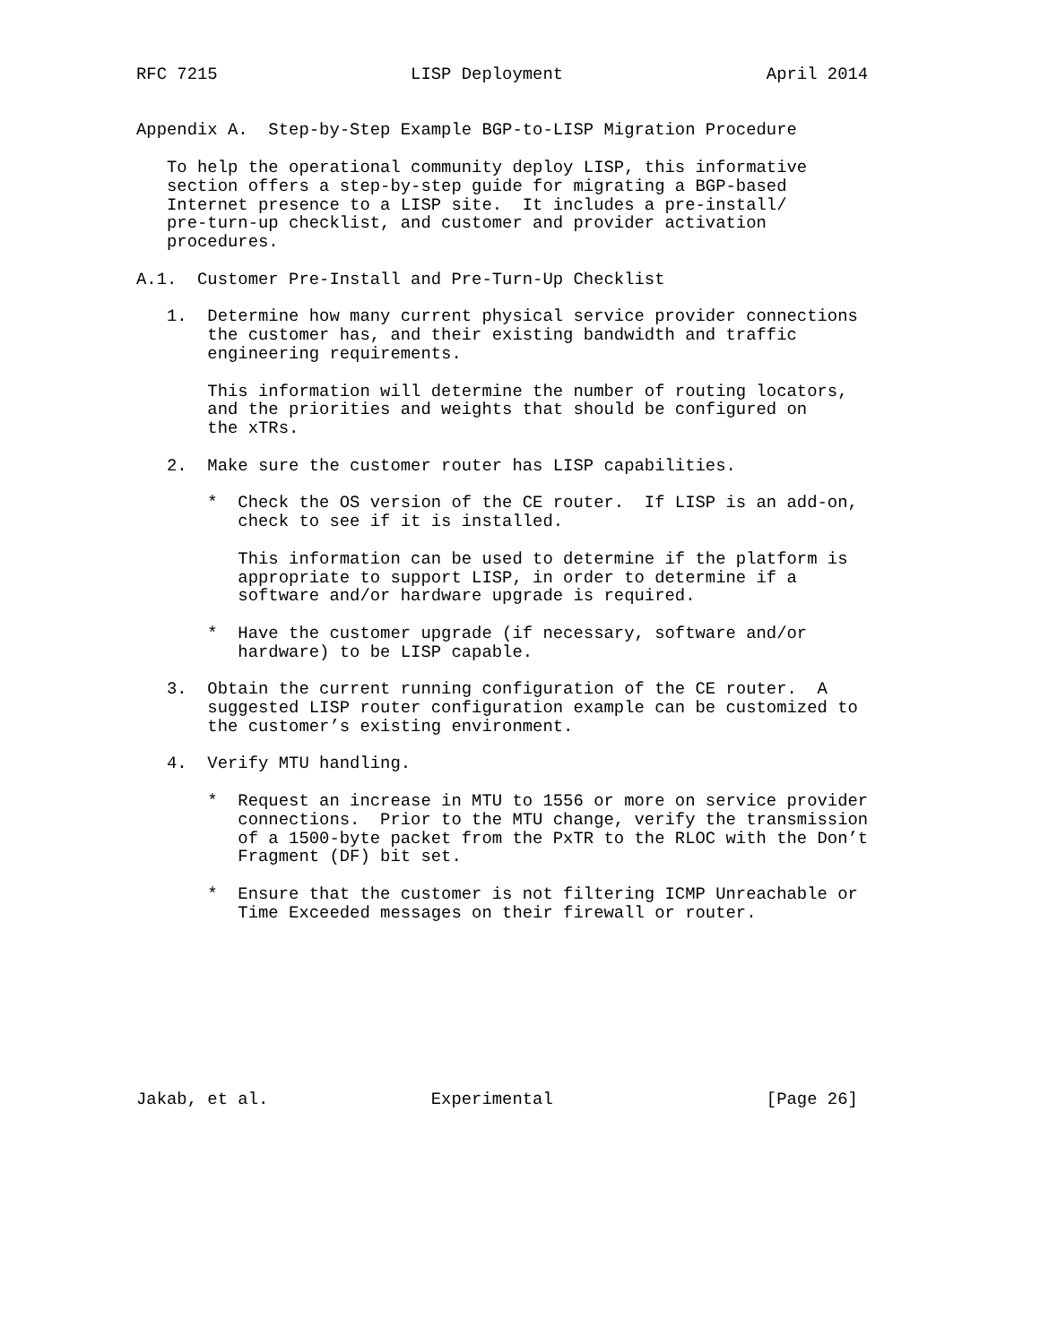RFC 7215                   LISP Deployment                    April 2014


Appendix A.  Step-by-Step Example BGP-to-LISP Migration Procedure

   To help the operational community deploy LISP, this informative
   section offers a step-by-step guide for migrating a BGP-based
   Internet presence to a LISP site.  It includes a pre-install/
   pre-turn-up checklist, and customer and provider activation
   procedures.

A.1.  Customer Pre-Install and Pre-Turn-Up Checklist

   1.  Determine how many current physical service provider connections
       the customer has, and their existing bandwidth and traffic
       engineering requirements.

       This information will determine the number of routing locators,
       and the priorities and weights that should be configured on
       the xTRs.

   2.  Make sure the customer router has LISP capabilities.

       *  Check the OS version of the CE router.  If LISP is an add-on,
          check to see if it is installed.

          This information can be used to determine if the platform is
          appropriate to support LISP, in order to determine if a
          software and/or hardware upgrade is required.

       *  Have the customer upgrade (if necessary, software and/or
          hardware) to be LISP capable.

   3.  Obtain the current running configuration of the CE router.  A
       suggested LISP router configuration example can be customized to
       the customer’s existing environment.

   4.  Verify MTU handling.

       *  Request an increase in MTU to 1556 or more on service provider
          connections.  Prior to the MTU change, verify the transmission
          of a 1500-byte packet from the PxTR to the RLOC with the Don’t
          Fragment (DF) bit set.

       *  Ensure that the customer is not filtering ICMP Unreachable or
          Time Exceeded messages on their firewall or router.









Jakab, et al.                Experimental                     [Page 26]